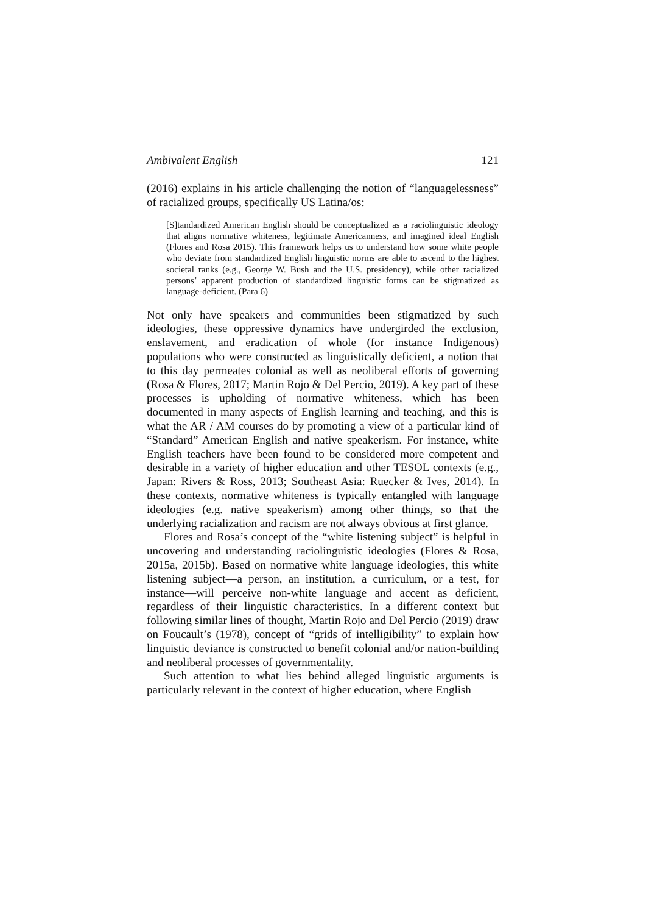Ambivalent English 121
(2016) explains in his article challenging the notion of “languagelessness” of racialized groups, specifically US Latina/os:
[S]tandardized American English should be conceptualized as a raciolinguistic ideology that aligns normative whiteness, legitimate Americanness, and imagined ideal English (Flores and Rosa 2015). This framework helps us to understand how some white people who deviate from standardized English linguistic norms are able to ascend to the highest societal ranks (e.g., George W. Bush and the U.S. presidency), while other racialized persons’ apparent production of standardized linguistic forms can be stigmatized as language-deficient. (Para 6)
Not only have speakers and communities been stigmatized by such ideologies, these oppressive dynamics have undergirded the exclusion, enslavement, and eradication of whole (for instance Indigenous) populations who were constructed as linguistically deficient, a notion that to this day permeates colonial as well as neoliberal efforts of governing (Rosa & Flores, 2017; Martin Rojo & Del Percio, 2019). A key part of these processes is upholding of normative whiteness, which has been documented in many aspects of English learning and teaching, and this is what the AR / AM courses do by promoting a view of a particular kind of “Standard” American English and native speakerism. For instance, white English teachers have been found to be considered more competent and desirable in a variety of higher education and other TESOL contexts (e.g., Japan: Rivers & Ross, 2013; Southeast Asia: Ruecker & Ives, 2014). In these contexts, normative whiteness is typically entangled with language ideologies (e.g. native speakerism) among other things, so that the underlying racialization and racism are not always obvious at first glance.
Flores and Rosa’s concept of the “white listening subject” is helpful in uncovering and understanding raciolinguistic ideologies (Flores & Rosa, 2015a, 2015b). Based on normative white language ideologies, this white listening subject—a person, an institution, a curriculum, or a test, for instance—will perceive non-white language and accent as deficient, regardless of their linguistic characteristics. In a different context but following similar lines of thought, Martin Rojo and Del Percio (2019) draw on Foucault’s (1978), concept of “grids of intelligibility” to explain how linguistic deviance is constructed to benefit colonial and/or nation-building and neoliberal processes of governmentality.
Such attention to what lies behind alleged linguistic arguments is particularly relevant in the context of higher education, where English